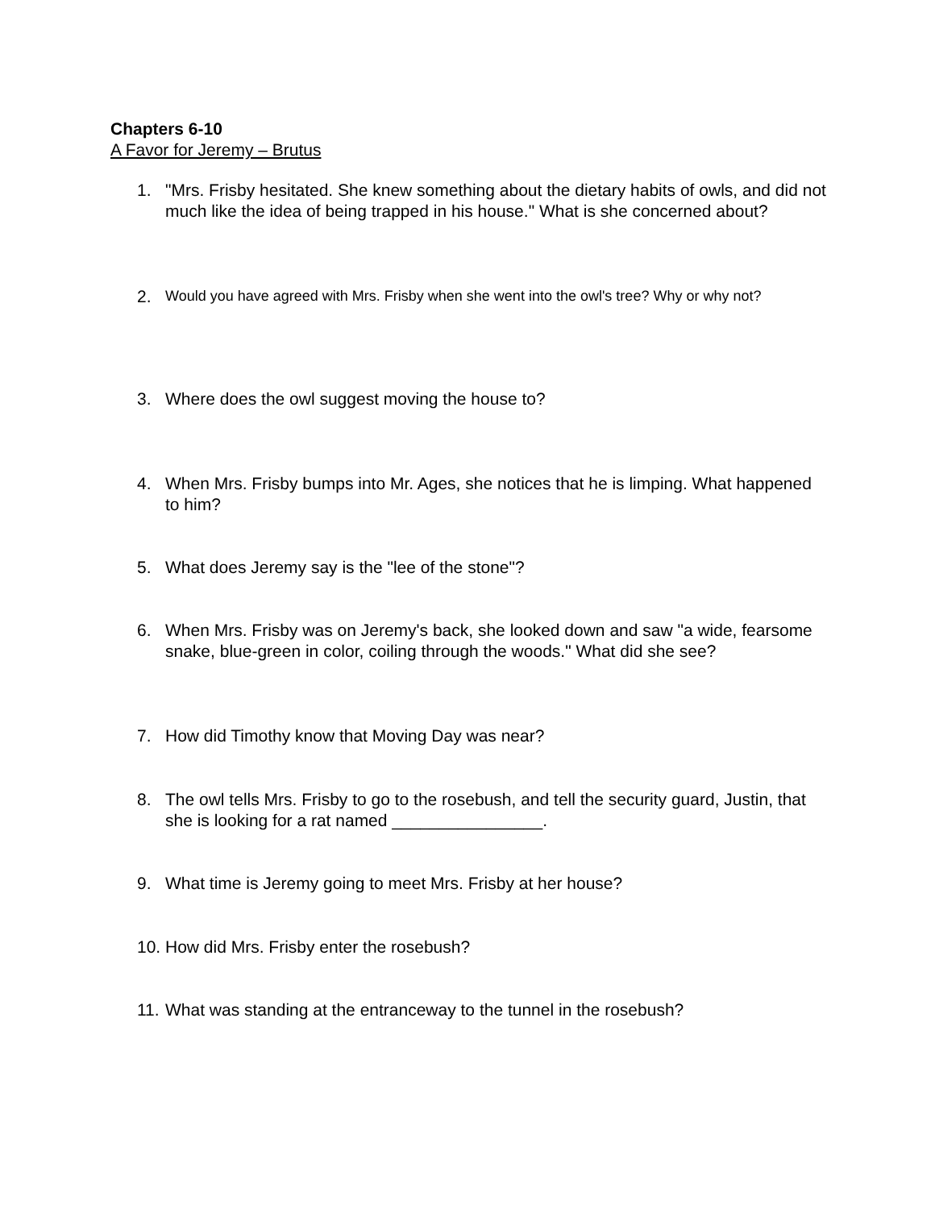Chapters 6-10
A Favor for Jeremy – Brutus
1. "Mrs. Frisby hesitated. She knew something about the dietary habits of owls, and did not much like the idea of being trapped in his house." What is she concerned about?
2. Would you have agreed with Mrs. Frisby when she went into the owl's tree? Why or why not?
3. Where does the owl suggest moving the house to?
4. When Mrs. Frisby bumps into Mr. Ages, she notices that he is limping. What happened to him?
5. What does Jeremy say is the "lee of the stone"?
6. When Mrs. Frisby was on Jeremy's back, she looked down and saw "a wide, fearsome snake, blue-green in color, coiling through the woods." What did she see?
7. How did Timothy know that Moving Day was near?
8. The owl tells Mrs. Frisby to go to the rosebush, and tell the security guard, Justin, that she is looking for a rat named ________________.
9. What time is Jeremy going to meet Mrs. Frisby at her house?
10. How did Mrs. Frisby enter the rosebush?
11. What was standing at the entranceway to the tunnel in the rosebush?